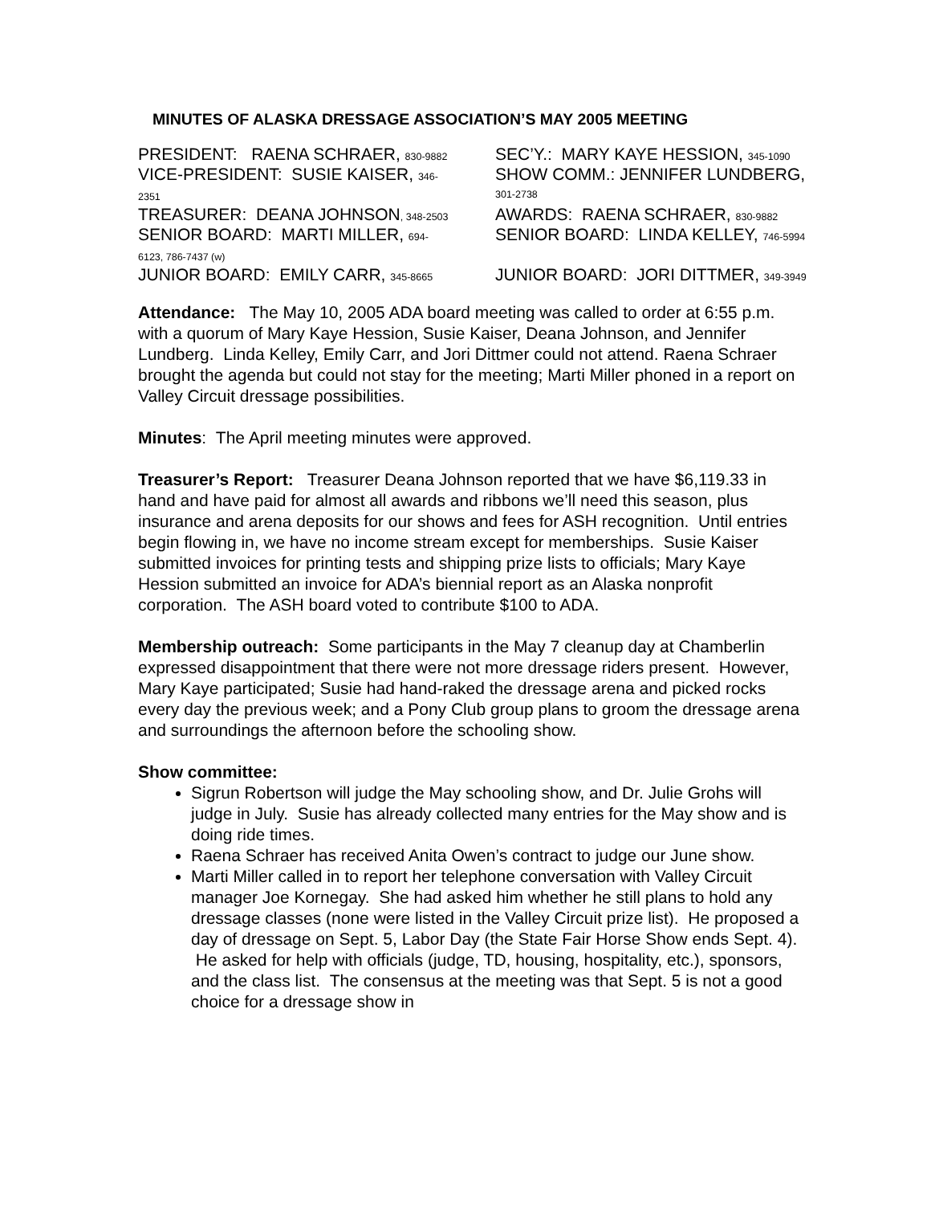MINUTES OF ALASKA DRESSAGE ASSOCIATION’S MAY 2005 MEETING
| PRESIDENT: RAENA SCHRAER, 830-9882 | SEC’Y.: MARY KAYE HESSION, 345-1090 |
| VICE-PRESIDENT: SUSIE KAISER, 346- 2351 | SHOW COMM.: JENNIFER LUNDBERG, 301-2738 |
| TREASURER: DEANA JOHNSON , 348-2503 | AWARDS: RAENA SCHRAER, 830-9882 |
| SENIOR BOARD: MARTI MILLER, 694- 6123, 786-7437 (w) | SENIOR BOARD: LINDA KELLEY, 746-5994 |
| JUNIOR BOARD: EMILY CARR, 345-8665 | JUNIOR BOARD: JORI DITTMER, 349-3949 |
Attendance: The May 10, 2005 ADA board meeting was called to order at 6:55 p.m. with a quorum of Mary Kaye Hession, Susie Kaiser, Deana Johnson, and Jennifer Lundberg. Linda Kelley, Emily Carr, and Jori Dittmer could not attend. Raena Schraer brought the agenda but could not stay for the meeting; Marti Miller phoned in a report on Valley Circuit dressage possibilities.
Minutes: The April meeting minutes were approved.
Treasurer’s Report: Treasurer Deana Johnson reported that we have $6,119.33 in hand and have paid for almost all awards and ribbons we’ll need this season, plus insurance and arena deposits for our shows and fees for ASH recognition. Until entries begin flowing in, we have no income stream except for memberships. Susie Kaiser submitted invoices for printing tests and shipping prize lists to officials; Mary Kaye Hession submitted an invoice for ADA’s biennial report as an Alaska nonprofit corporation. The ASH board voted to contribute $100 to ADA.
Membership outreach: Some participants in the May 7 cleanup day at Chamberlin expressed disappointment that there were not more dressage riders present. However, Mary Kaye participated; Susie had hand-raked the dressage arena and picked rocks every day the previous week; and a Pony Club group plans to groom the dressage arena and surroundings the afternoon before the schooling show.
Show committee:
Sigrun Robertson will judge the May schooling show, and Dr. Julie Grohs will judge in July. Susie has already collected many entries for the May show and is doing ride times.
Raena Schraer has received Anita Owen’s contract to judge our June show.
Marti Miller called in to report her telephone conversation with Valley Circuit manager Joe Kornegay. She had asked him whether he still plans to hold any dressage classes (none were listed in the Valley Circuit prize list). He proposed a day of dressage on Sept. 5, Labor Day (the State Fair Horse Show ends Sept. 4). He asked for help with officials (judge, TD, housing, hospitality, etc.), sponsors, and the class list. The consensus at the meeting was that Sept. 5 is not a good choice for a dressage show in